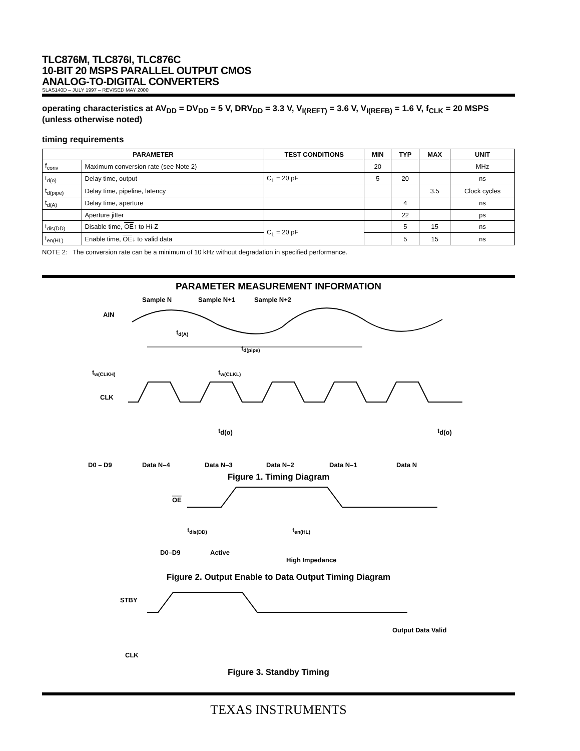TLC876M, TLC876I, TLC876C
10-BIT 20 MSPS PARALLEL OUTPUT CMOS
ANALOG-TO-DIGITAL CONVERTERS
SLAS140D – JULY 1997 – REVISED MAY 2000
operating characteristics at AV<sub>DD</sub> = DV<sub>DD</sub> = 5 V, DRV<sub>DD</sub> = 3.3 V, V<sub>I(REFT)</sub> = 3.6 V, V<sub>I(REFB)</sub> = 1.6 V, f<sub>CLK</sub> = 20 MSPS (unless otherwise noted)
timing requirements
| PARAMETER | | TEST CONDITIONS | MIN | TYP | MAX | UNIT |
| --- | --- | --- | --- | --- | --- | --- |
| f<sub>conv</sub> | Maximum conversion rate (see Note 2) | | 20 | | | MHz |
| t<sub>d(o)</sub> | Delay time, output | C<sub>L</sub> = 20 pF | 5 | 20 | | ns |
| t<sub>d(pipe)</sub> | Delay time, pipeline, latency | | | | 3.5 | Clock cycles |
| t<sub>d(A)</sub> | Delay time, aperture | | | 4 | | ns |
| | Aperture jitter | | | 22 | | ps |
| t<sub>dis(DD)</sub> | Disable time, OE ↑ to Hi-Z | C<sub>L</sub> = 20 pF | | 5 | 15 | ns |
| t<sub>en(HL)</sub> | Enable time, OE ↓ to valid data | | | 5 | 15 | ns |
NOTE 2: The conversion rate can be a minimum of 10 kHz without degradation in specified performance.
PARAMETER MEASUREMENT INFORMATION
Sample N
Sample N+1
Sample N+2
AIN
td(pipe)
tw(CLKH)
tw(CLKL)
CLK
td(A)
td(o)
td(o)
D0 – D9
Data N–4
Data N–3
Data N–2
Data N–1
Data N
Figure 1. Timing Diagram
OE
tdis(DD)
ten(HL)
D0–D9
Active
High Impedance
Figure 2. Output Enable to Data Output Timing Diagram
STBY
Output Data Valid
CLK
Figure 3. Standby Timing
TEXAS INSTRUMENTS